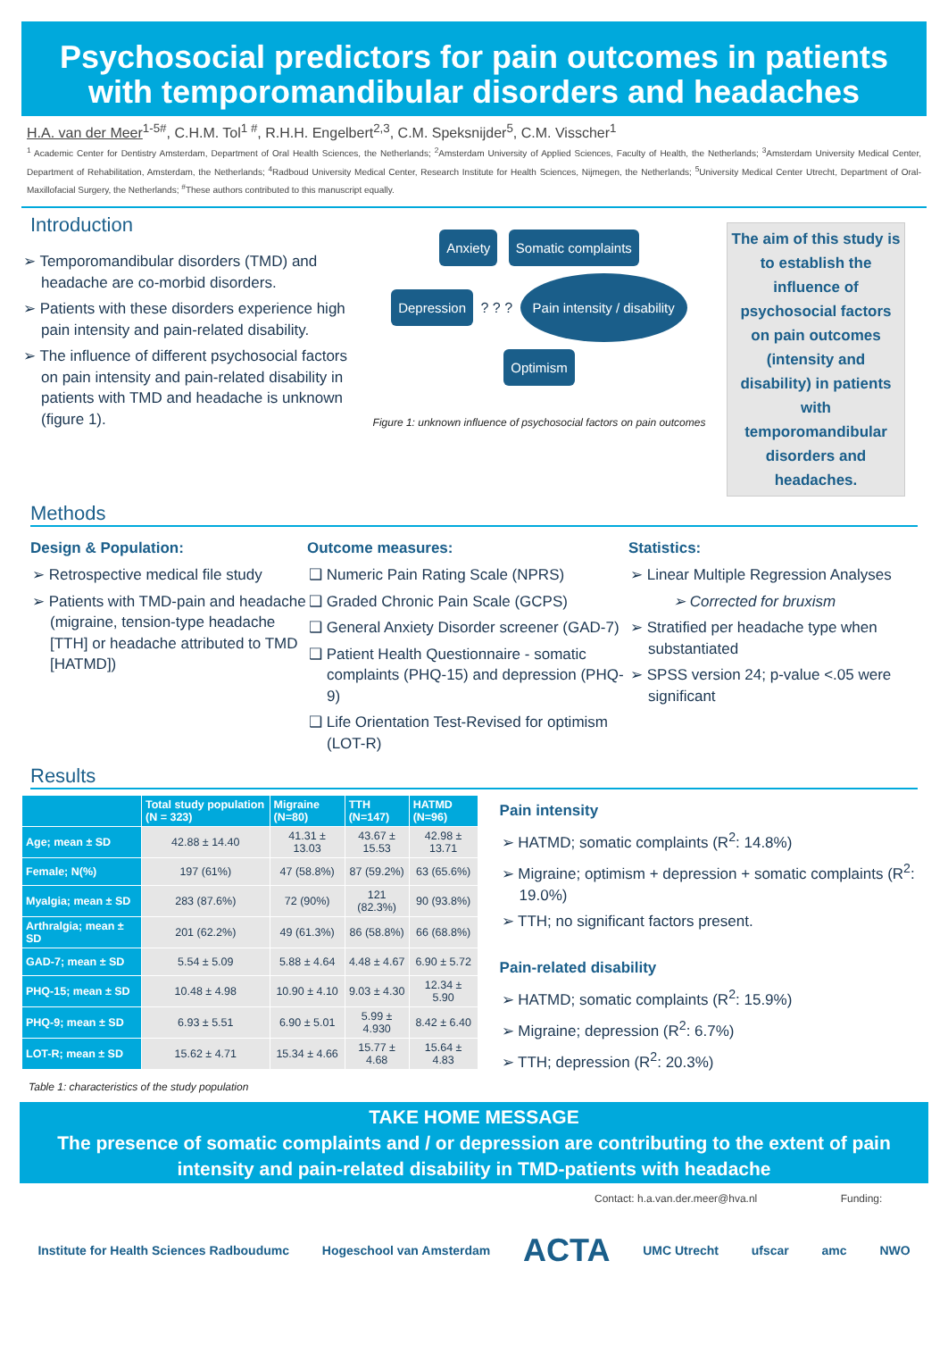Psychosocial predictors for pain outcomes in patients with temporomandibular disorders and headaches
H.A. van der Meer<sup>1-5#</sup>, C.H.M. Tol<sup>1 #</sup>, R.H.H. Engelbert<sup>2,3</sup>, C.M. Speksnijder<sup>5</sup>, C.M. Visscher<sup>1</sup>
<sup>1</sup> Academic Center for Dentistry Amsterdam, Department of Oral Health Sciences, the Netherlands; <sup>2</sup>Amsterdam University of Applied Sciences, Faculty of Health, the Netherlands; <sup>3</sup>Amsterdam University Medical Center, Department of Rehabilitation, Amsterdam, the Netherlands; <sup>4</sup>Radboud University Medical Center, Research Institute for Health Sciences, Nijmegen, the Netherlands; <sup>5</sup>University Medical Center Utrecht, Department of Oral-Maxillofacial Surgery, the Netherlands; <sup>#</sup>These authors contributed to this manuscript equally.
Introduction
➢ Temporomandibular disorders (TMD) and headache are co-morbid disorders.
➢ Patients with these disorders experience high pain intensity and pain-related disability.
➢ The influence of different psychosocial factors on pain intensity and pain-related disability in patients with TMD and headache is unknown (figure 1).
Anxiety Somatic complaints
Depression ? ? ? Pain intensity / disability Optimism
Figure 1: unknown influence of psychosocial factors on pain outcomes
The aim of this study is to establish the influence of psychosocial factors on pain outcomes (intensity and disability) in patients with temporomandibular disorders and headaches.
Methods
Design & Population:
➢ Retrospective medical file study
➢ Patients with TMD-pain and headache (migraine, tension-type headache [TTH] or headache attributed to TMD [HATMD])
Outcome measures:
❑ Numeric Pain Rating Scale (NPRS)
❑ Graded Chronic Pain Scale (GCPS)
❑ General Anxiety Disorder screener (GAD-7)
❑ Patient Health Questionnaire - somatic complaints (PHQ-15) and depression (PHQ-9)
❑ Life Orientation Test-Revised for optimism (LOT-R)
Statistics:
➢ Linear Multiple Regression Analyses
➢ Corrected for bruxism
➢ Stratified per headache type when substantiated
➢ SPSS version 24; p-value <.05 were significant
Results
| | Total study population (N = 323) | Migraine (N=80) | TTH (N=147) | HATMD (N=96) |
| --- | --- | --- | --- | --- |
| Age; mean ± SD | 42.88 ± 14.40 | 41.31 ± 13.03 | 43.67 ± 15.53 | 42.98 ± 13.71 |
| Female; N(%) | 197 (61%) | 47 (58.8%) | 87 (59.2%) | 63 (65.6%) |
| Myalgia; mean ± SD | 283 (87.6%) | 72 (90%) | 121 (82.3%) | 90 (93.8%) |
| Arthralgia; mean ± SD | 201 (62.2%) | 49 (61.3%) | 86 (58.8%) | 66 (68.8%) |
| GAD-7; mean ± SD | 5.54 ± 5.09 | 5.88 ± 4.64 | 4.48 ± 4.67 | 6.90 ± 5.72 |
| PHQ-15; mean ± SD | 10.48 ± 4.98 | 10.90 ± 4.10 | 9.03 ± 4.30 | 12.34 ± 5.90 |
| PHQ-9; mean ± SD | 6.93 ± 5.51 | 6.90 ± 5.01 | 5.99 ± 4.930 | 8.42 ± 6.40 |
| LOT-R; mean ± SD | 15.62 ± 4.71 | 15.34 ± 4.66 | 15.77 ± 4.68 | 15.64 ± 4.83 |
Table 1: characteristics of the study population
Pain intensity
➢ HATMD; somatic complaints (R<sup>2</sup>: 14.8%)
➢ Migraine; optimism + depression + somatic complaints (R<sup>2</sup>: 19.0%)
➢ TTH; no significant factors present.
Pain-related disability
➢ HATMD; somatic complaints (R<sup>2</sup>: 15.9%)
➢ Migraine; depression (R<sup>2</sup>: 6.7%)
➢ TTH; depression (R<sup>2</sup>: 20.3%)
TAKE HOME MESSAGE
The presence of somatic complaints and / or depression are contributing to the extent of pain intensity and pain-related disability in TMD-patients with headache
Contact: h.a.van.der.meer@hva.nl Funding:
Institute for Health Sciences Radboudumc Hogeschool van Amsterdam ACTA UMC Utrecht ufscar amc NWO